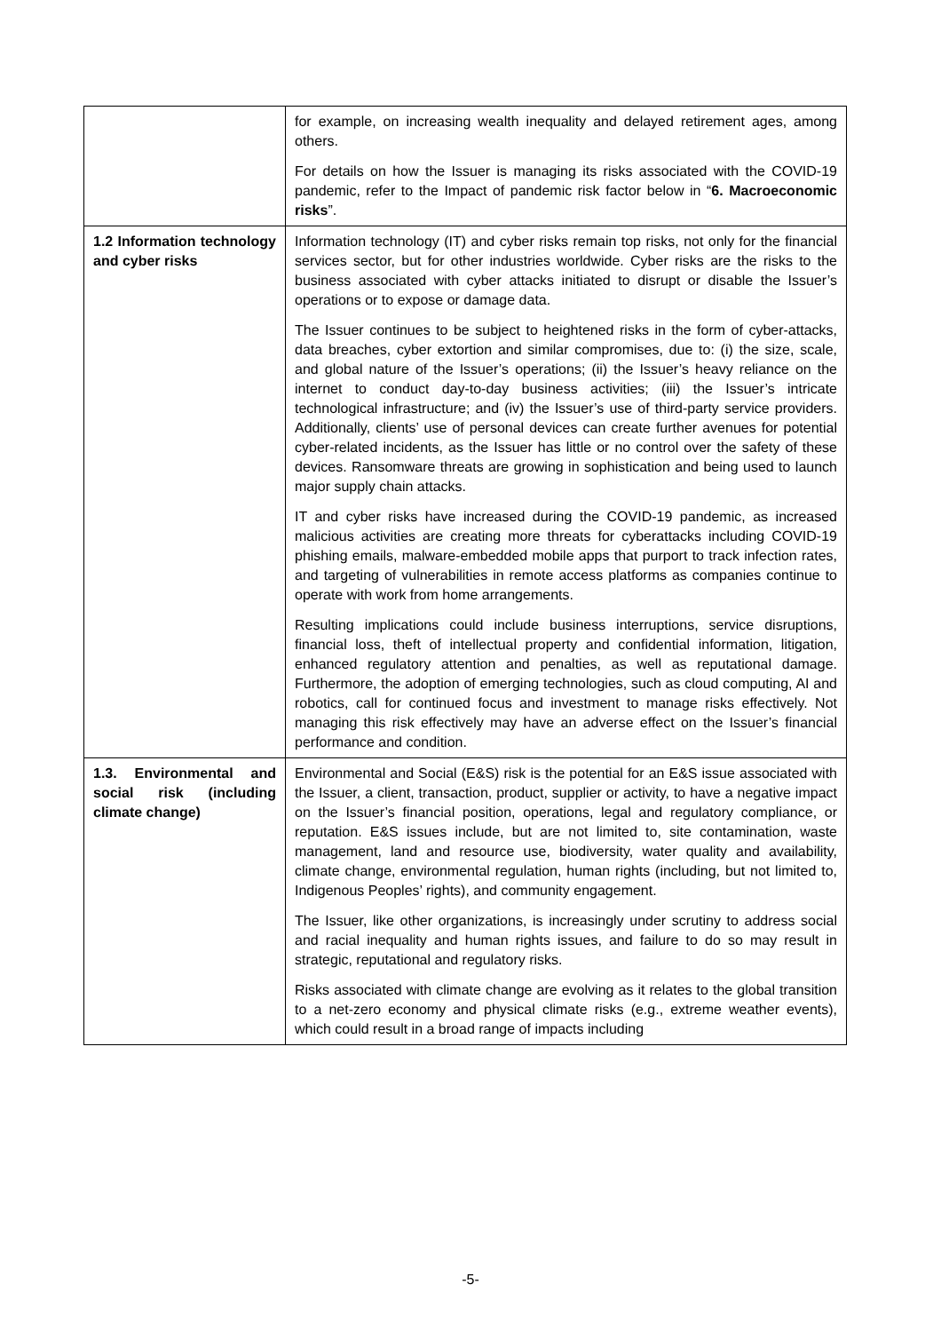| | for example, on increasing wealth inequality and delayed retirement ages, among others. For details on how the Issuer is managing its risks associated with the COVID-19 pandemic, refer to the Impact of pandemic risk factor below in “ 6. Macroeconomic risks ”. |
| 1.2 Information technology and cyber risks | Information technology (IT) and cyber risks remain top risks, not only for the financial services sector, but for other industries worldwide. Cyber risks are the risks to the business associated with cyber attacks initiated to disrupt or disable the Issuer’s operations or to expose or damage data. The Issuer continues to be subject to heightened risks in the form of cyber-attacks, data breaches, cyber extortion and similar compromises, due to: (i) the size, scale, and global nature of the Issuer’s operations; (ii) the Issuer’s heavy reliance on the internet to conduct day-to-day business activities; (iii) the Issuer’s intricate technological infrastructure; and (iv) the Issuer’s use of third-party service providers. Additionally, clients’ use of personal devices can create further avenues for potential cyber-related incidents, as the Issuer has little or no control over the safety of these devices. Ransomware threats are growing in sophistication and being used to launch major supply chain attacks. IT and cyber risks have increased during the COVID-19 pandemic, as increased malicious activities are creating more threats for cyberattacks including COVID-19 phishing emails, malware-embedded mobile apps that purport to track infection rates, and targeting of vulnerabilities in remote access platforms as companies continue to operate with work from home arrangements. Resulting implications could include business interruptions, service disruptions, financial loss, theft of intellectual property and confidential information, litigation, enhanced regulatory attention and penalties, as well as reputational damage. Furthermore, the adoption of emerging technologies, such as cloud computing, AI and robotics, call for continued focus and investment to manage risks effectively. Not managing this risk effectively may have an adverse effect on the Issuer’s financial performance and condition. |
| 1.3. Environmental and social risk (including climate change) | Environmental and Social (E&S) risk is the potential for an E&S issue associated with the Issuer, a client, transaction, product, supplier or activity, to have a negative impact on the Issuer’s financial position, operations, legal and regulatory compliance, or reputation. E&S issues include, but are not limited to, site contamination, waste management, land and resource use, biodiversity, water quality and availability, climate change, environmental regulation, human rights (including, but not limited to, Indigenous Peoples’ rights), and community engagement. The Issuer, like other organizations, is increasingly under scrutiny to address social and racial inequality and human rights issues, and failure to do so may result in strategic, reputational and regulatory risks. Risks associated with climate change are evolving as it relates to the global transition to a net-zero economy and physical climate risks (e.g., extreme weather events), which could result in a broad range of impacts including |
-5-